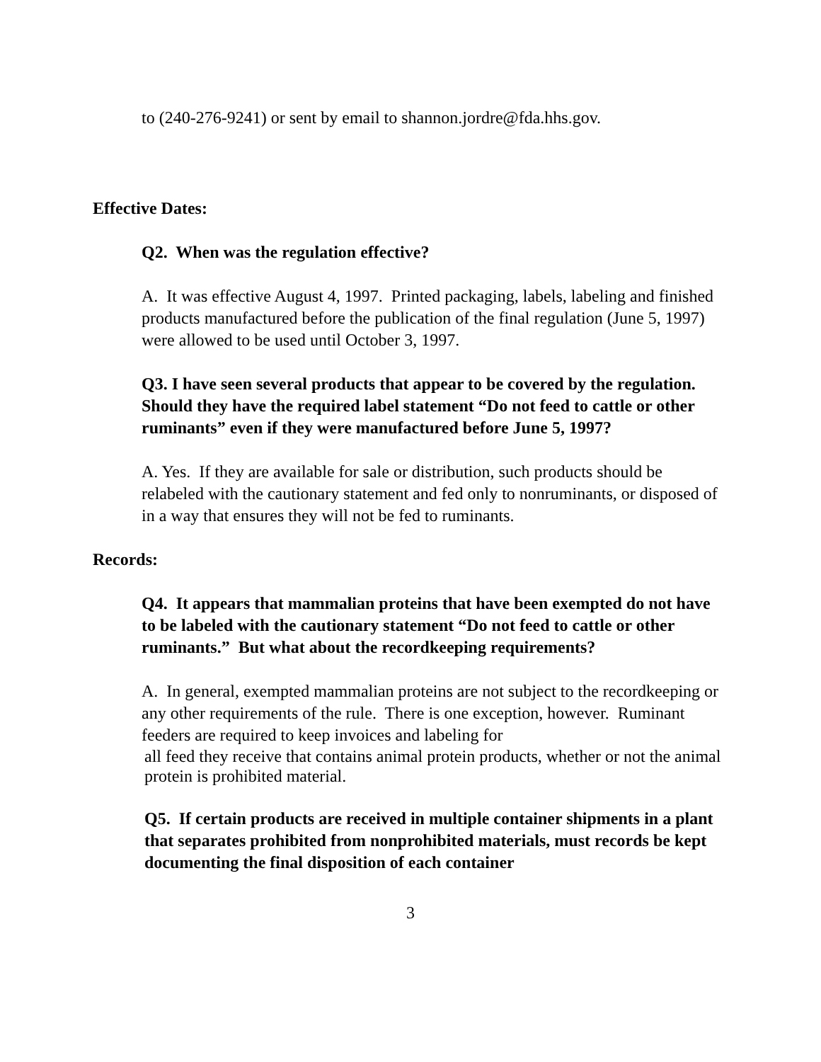to (240-276-9241) or sent by email to shannon.jordre@fda.hhs.gov.
Effective Dates:
Q2. When was the regulation effective?
A. It was effective August 4, 1997. Printed packaging, labels, labeling and finished products manufactured before the publication of the final regulation (June 5, 1997) were allowed to be used until October 3, 1997.
Q3. I have seen several products that appear to be covered by the regulation. Should they have the required label statement “Do not feed to cattle or other ruminants” even if they were manufactured before June 5, 1997?
A. Yes. If they are available for sale or distribution, such products should be relabeled with the cautionary statement and fed only to nonruminants, or disposed of in a way that ensures they will not be fed to ruminants.
Records:
Q4. It appears that mammalian proteins that have been exempted do not have to be labeled with the cautionary statement “Do not feed to cattle or other ruminants.” But what about the recordkeeping requirements?
A. In general, exempted mammalian proteins are not subject to the recordkeeping or any other requirements of the rule. There is one exception, however. Ruminant feeders are required to keep invoices and labeling for
all feed they receive that contains animal protein products, whether or not the animal protein is prohibited material.
Q5. If certain products are received in multiple container shipments in a plant that separates prohibited from nonprohibited materials, must records be kept documenting the final disposition of each container
3